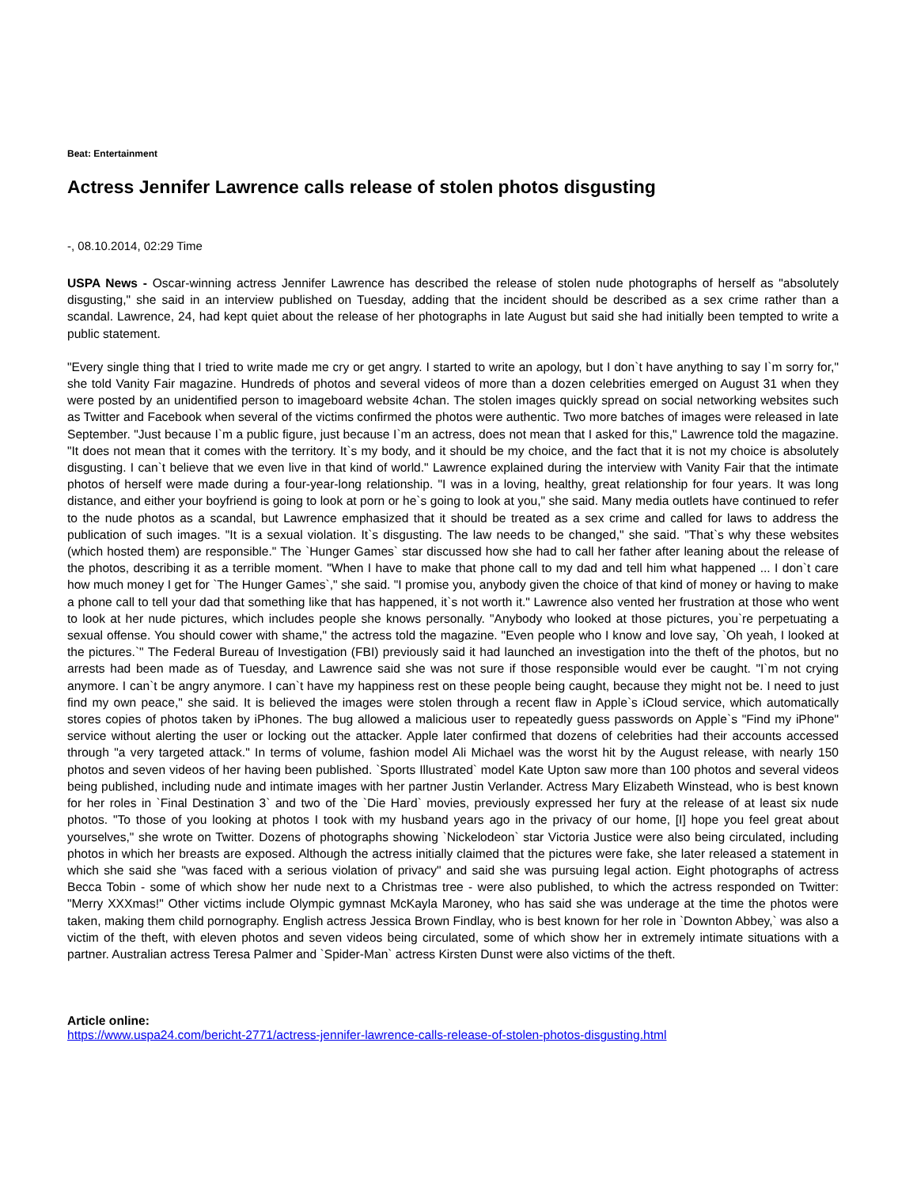Beat: Entertainment
Actress Jennifer Lawrence calls release of stolen photos disgusting
-, 08.10.2014, 02:29 Time
USPA News - Oscar-winning actress Jennifer Lawrence has described the release of stolen nude photographs of herself as "absolutely disgusting," she said in an interview published on Tuesday, adding that the incident should be described as a sex crime rather than a scandal. Lawrence, 24, had kept quiet about the release of her photographs in late August but said she had initially been tempted to write a public statement.
"Every single thing that I tried to write made me cry or get angry. I started to write an apology, but I don`t have anything to say I`m sorry for," she told Vanity Fair magazine. Hundreds of photos and several videos of more than a dozen celebrities emerged on August 31 when they were posted by an unidentified person to imageboard website 4chan. The stolen images quickly spread on social networking websites such as Twitter and Facebook when several of the victims confirmed the photos were authentic. Two more batches of images were released in late September. "Just because I`m a public figure, just because I`m an actress, does not mean that I asked for this," Lawrence told the magazine. "It does not mean that it comes with the territory. It`s my body, and it should be my choice, and the fact that it is not my choice is absolutely disgusting. I can`t believe that we even live in that kind of world." Lawrence explained during the interview with Vanity Fair that the intimate photos of herself were made during a four-year-long relationship. "I was in a loving, healthy, great relationship for four years. It was long distance, and either your boyfriend is going to look at porn or he`s going to look at you," she said. Many media outlets have continued to refer to the nude photos as a scandal, but Lawrence emphasized that it should be treated as a sex crime and called for laws to address the publication of such images. "It is a sexual violation. It`s disgusting. The law needs to be changed," she said. "That`s why these websites (which hosted them) are responsible." The `Hunger Games` star discussed how she had to call her father after leaning about the release of the photos, describing it as a terrible moment. "When I have to make that phone call to my dad and tell him what happened ... I don`t care how much money I get for `The Hunger Games`," she said. "I promise you, anybody given the choice of that kind of money or having to make a phone call to tell your dad that something like that has happened, it`s not worth it." Lawrence also vented her frustration at those who went to look at her nude pictures, which includes people she knows personally. "Anybody who looked at those pictures, you`re perpetuating a sexual offense. You should cower with shame," the actress told the magazine. "Even people who I know and love say, `Oh yeah, I looked at the pictures.`" The Federal Bureau of Investigation (FBI) previously said it had launched an investigation into the theft of the photos, but no arrests had been made as of Tuesday, and Lawrence said she was not sure if those responsible would ever be caught. "I`m not crying anymore. I can`t be angry anymore. I can`t have my happiness rest on these people being caught, because they might not be. I need to just find my own peace," she said. It is believed the images were stolen through a recent flaw in Apple`s iCloud service, which automatically stores copies of photos taken by iPhones. The bug allowed a malicious user to repeatedly guess passwords on Apple`s "Find my iPhone" service without alerting the user or locking out the attacker. Apple later confirmed that dozens of celebrities had their accounts accessed through "a very targeted attack." In terms of volume, fashion model Ali Michael was the worst hit by the August release, with nearly 150 photos and seven videos of her having been published. `Sports Illustrated` model Kate Upton saw more than 100 photos and several videos being published, including nude and intimate images with her partner Justin Verlander. Actress Mary Elizabeth Winstead, who is best known for her roles in `Final Destination 3` and two of the `Die Hard` movies, previously expressed her fury at the release of at least six nude photos. "To those of you looking at photos I took with my husband years ago in the privacy of our home, [I] hope you feel great about yourselves," she wrote on Twitter. Dozens of photographs showing `Nickelodeon` star Victoria Justice were also being circulated, including photos in which her breasts are exposed. Although the actress initially claimed that the pictures were fake, she later released a statement in which she said she "was faced with a serious violation of privacy" and said she was pursuing legal action. Eight photographs of actress Becca Tobin - some of which show her nude next to a Christmas tree - were also published, to which the actress responded on Twitter: "Merry XXXmas!" Other victims include Olympic gymnast McKayla Maroney, who has said she was underage at the time the photos were taken, making them child pornography. English actress Jessica Brown Findlay, who is best known for her role in `Downton Abbey,` was also a victim of the theft, with eleven photos and seven videos being circulated, some of which show her in extremely intimate situations with a partner. Australian actress Teresa Palmer and `Spider-Man` actress Kirsten Dunst were also victims of the theft.
Article online:
https://www.uspa24.com/bericht-2771/actress-jennifer-lawrence-calls-release-of-stolen-photos-disgusting.html